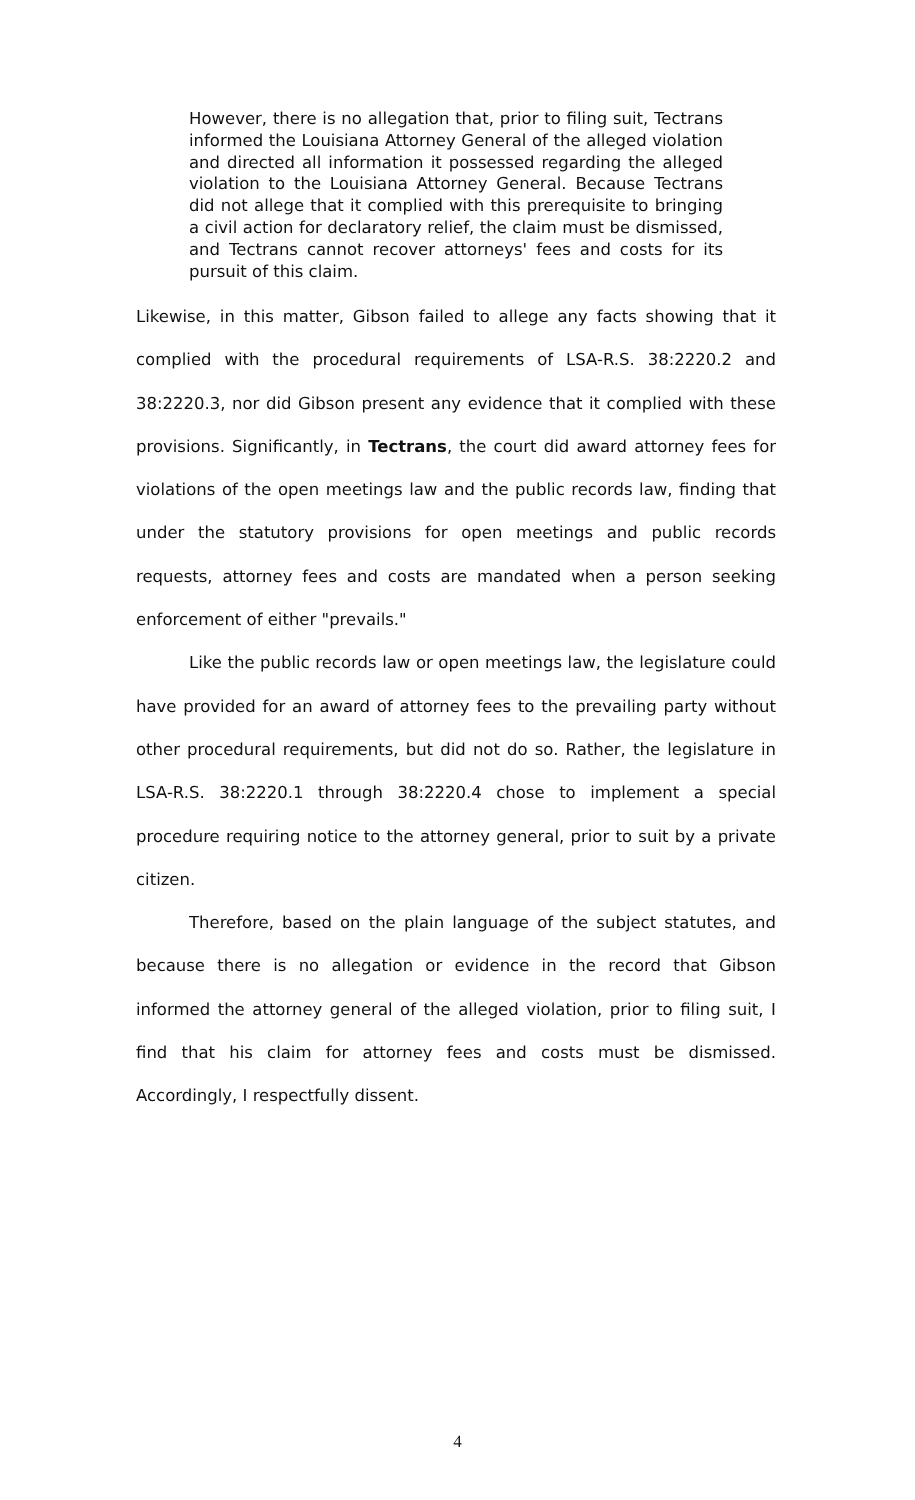However, there is no allegation that, prior to filing suit, Tectrans informed the Louisiana Attorney General of the alleged violation and directed all information it possessed regarding the alleged violation to the Louisiana Attorney General. Because Tectrans did not allege that it complied with this prerequisite to bringing a civil action for declaratory relief, the claim must be dismissed, and Tectrans cannot recover attorneys' fees and costs for its pursuit of this claim.
Likewise, in this matter, Gibson failed to allege any facts showing that it complied with the procedural requirements of LSA-R.S. 38:2220.2 and 38:2220.3, nor did Gibson present any evidence that it complied with these provisions. Significantly, in Tectrans, the court did award attorney fees for violations of the open meetings law and the public records law, finding that under the statutory provisions for open meetings and public records requests, attorney fees and costs are mandated when a person seeking enforcement of either "prevails."
Like the public records law or open meetings law, the legislature could have provided for an award of attorney fees to the prevailing party without other procedural requirements, but did not do so. Rather, the legislature in LSA-R.S. 38:2220.1 through 38:2220.4 chose to implement a special procedure requiring notice to the attorney general, prior to suit by a private citizen.
Therefore, based on the plain language of the subject statutes, and because there is no allegation or evidence in the record that Gibson informed the attorney general of the alleged violation, prior to filing suit, I find that his claim for attorney fees and costs must be dismissed. Accordingly, I respectfully dissent.
4